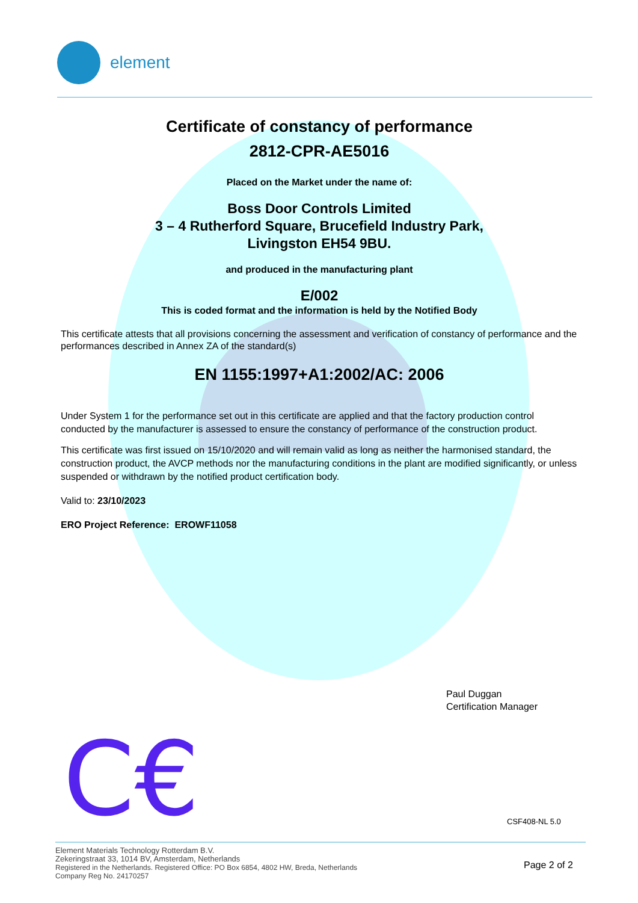element
Certificate of constancy of performance
2812-CPR-AE5016
Placed on the Market under the name of:
Boss Door Controls Limited
3 – 4 Rutherford Square, Brucefield Industry Park,
Livingston EH54 9BU.
and produced in the manufacturing plant
E/002
This is coded format and the information is held by the Notified Body
This certificate attests that all provisions concerning the assessment and verification of constancy of performance and the performances described in Annex ZA of the standard(s)
EN 1155:1997+A1:2002/AC: 2006
Under System 1 for the performance set out in this certificate are applied and that the factory production control conducted by the manufacturer is assessed to ensure the constancy of performance of the construction product.
This certificate was first issued on 15/10/2020 and will remain valid as long as neither the harmonised standard, the construction product, the AVCP methods nor the manufacturing conditions in the plant are modified significantly, or unless suspended or withdrawn by the notified product certification body.
Valid to: 23/10/2023
ERO Project Reference: EROWF11058
Paul Duggan
Certification Manager
C€ CSF408-NL 5.0
Element Materials Technology Rotterdam B.V.
Zekeringstraat 33, 1014 BV, Amsterdam, Netherlands
Registered in the Netherlands. Registered Office: PO Box 6854, 4802 HW, Breda, Netherlands
Company Reg No. 24170257
Page 2 of 2